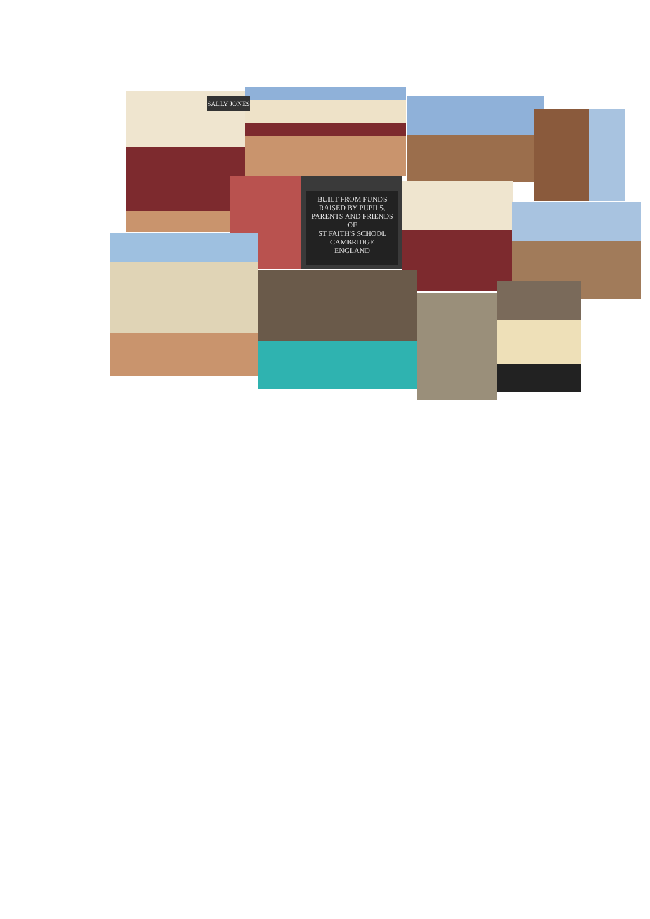SALLY JONES
BUILT FROM FUNDS
RAISED BY PUPILS,
PARENTS AND FRIENDS
OF
ST FAITH'S SCHOOL
CAMBRIDGE
ENGLAND